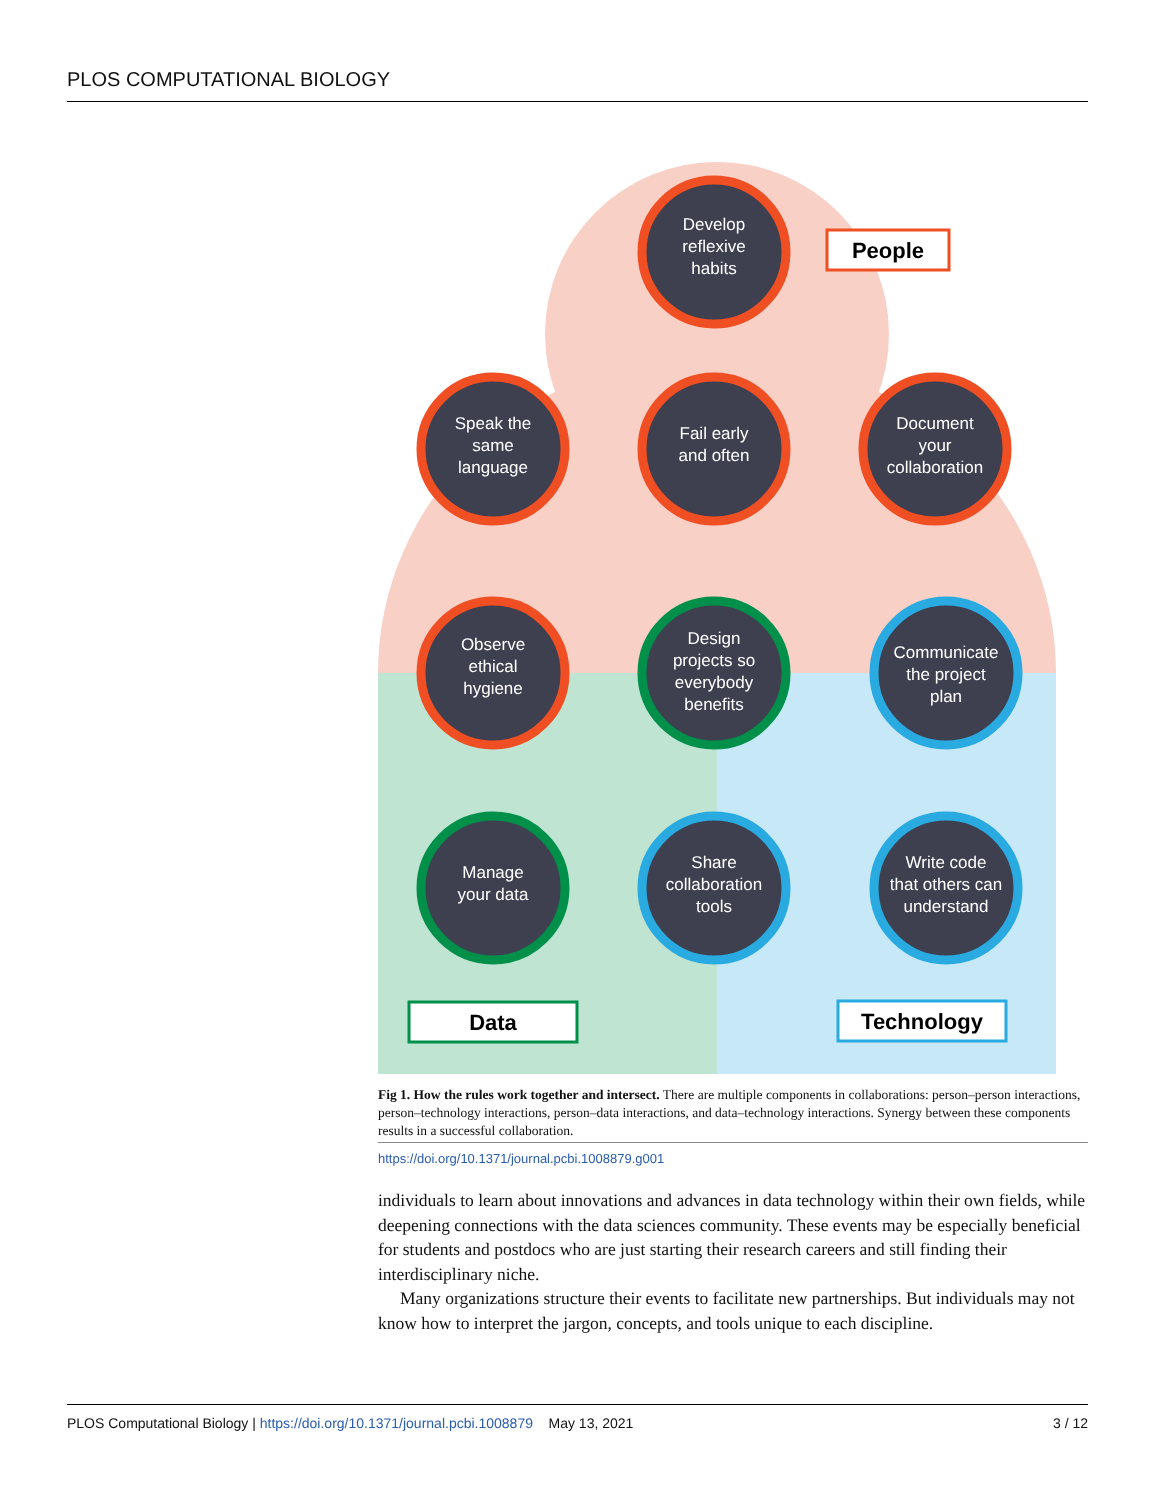PLOS COMPUTATIONAL BIOLOGY
Develop
reflexive
habits
Speak the
same
language
Fail early
and often
Document
your
collaboration
Observe
ethical
hygiene
Design
projects so
everybody
benefits
Communicate
the project
plan
Manage
your data
Share
collaboration
tools
Write code
that others can
understand
People
Data
Technology
Fig 1. How the rules work together and intersect. There are multiple components in collaborations: person–person interactions, person–technology interactions, person–data interactions, and data–technology interactions. Synergy between these components results in a successful collaboration.
https://doi.org/10.1371/journal.pcbi.1008879.g001
individuals to learn about innovations and advances in data technology within their own fields, while deepening connections with the data sciences community. These events may be especially beneficial for students and postdocs who are just starting their research careers and still finding their interdisciplinary niche.
Many organizations structure their events to facilitate new partnerships. But individuals may not know how to interpret the jargon, concepts, and tools unique to each discipline.
PLOS Computational Biology | https://doi.org/10.1371/journal.pcbi.1008879 May 13, 2021 3 / 12